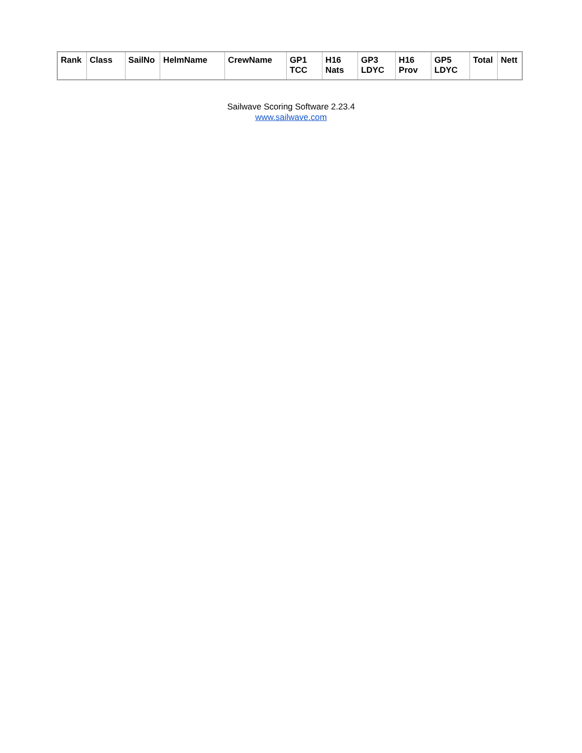| Rank | Class | SailNo | HelmName | CrewName | GP1 TCC | H16 Nats | GP3 LDYC | H16 Prov | GP5 LDYC | Total | Nett |
| --- | --- | --- | --- | --- | --- | --- | --- | --- | --- | --- | --- |
Sailwave Scoring Software 2.23.4
www.sailwave.com